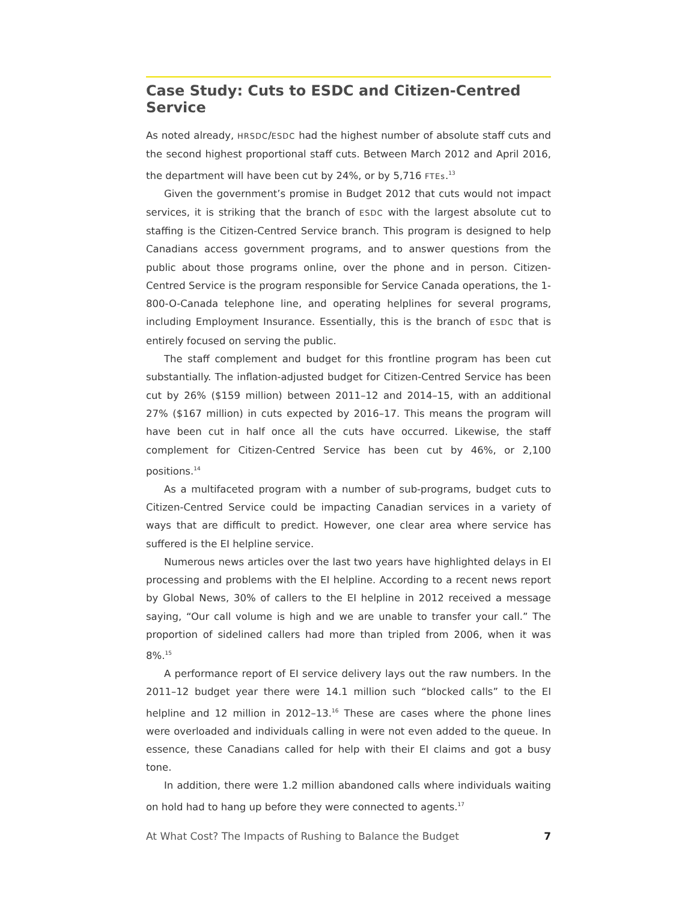Case Study: Cuts to ESDC and Citizen-Centred Service
As noted already, HRSDC/ESDC had the highest number of absolute staff cuts and the second highest proportional staff cuts. Between March 2012 and April 2016, the department will have been cut by 24%, or by 5,716 FTEs.<sup>13</sup>
Given the government’s promise in Budget 2012 that cuts would not impact services, it is striking that the branch of ESDC with the largest absolute cut to staffing is the Citizen-Centred Service branch. This program is designed to help Canadians access government programs, and to answer questions from the public about those programs online, over the phone and in person. Citizen-Centred Service is the program responsible for Service Canada operations, the 1-800-O-Canada telephone line, and operating helplines for several programs, including Employment Insurance. Essentially, this is the branch of ESDC that is entirely focused on serving the public.
The staff complement and budget for this frontline program has been cut substantially. The inflation-adjusted budget for Citizen-Centred Service has been cut by 26% ($159 million) between 2011–12 and 2014–15, with an additional 27% ($167 million) in cuts expected by 2016–17. This means the program will have been cut in half once all the cuts have occurred. Likewise, the staff complement for Citizen-Centred Service has been cut by 46%, or 2,100 positions.<sup>14</sup>
As a multifaceted program with a number of sub-programs, budget cuts to Citizen-Centred Service could be impacting Canadian services in a variety of ways that are difficult to predict. However, one clear area where service has suffered is the EI helpline service.
Numerous news articles over the last two years have highlighted delays in EI processing and problems with the EI helpline. According to a recent news report by Global News, 30% of callers to the EI helpline in 2012 received a message saying, “Our call volume is high and we are unable to transfer your call.” The proportion of sidelined callers had more than tripled from 2006, when it was 8%.<sup>15</sup>
A performance report of EI service delivery lays out the raw numbers. In the 2011–12 budget year there were 14.1 million such “blocked calls” to the EI helpline and 12 million in 2012–13.<sup>16</sup> These are cases where the phone lines were overloaded and individuals calling in were not even added to the queue. In essence, these Canadians called for help with their EI claims and got a busy tone.
In addition, there were 1.2 million abandoned calls where individuals waiting on hold had to hang up before they were connected to agents.<sup>17</sup>
At What Cost? The Impacts of Rushing to Balance the Budget 7